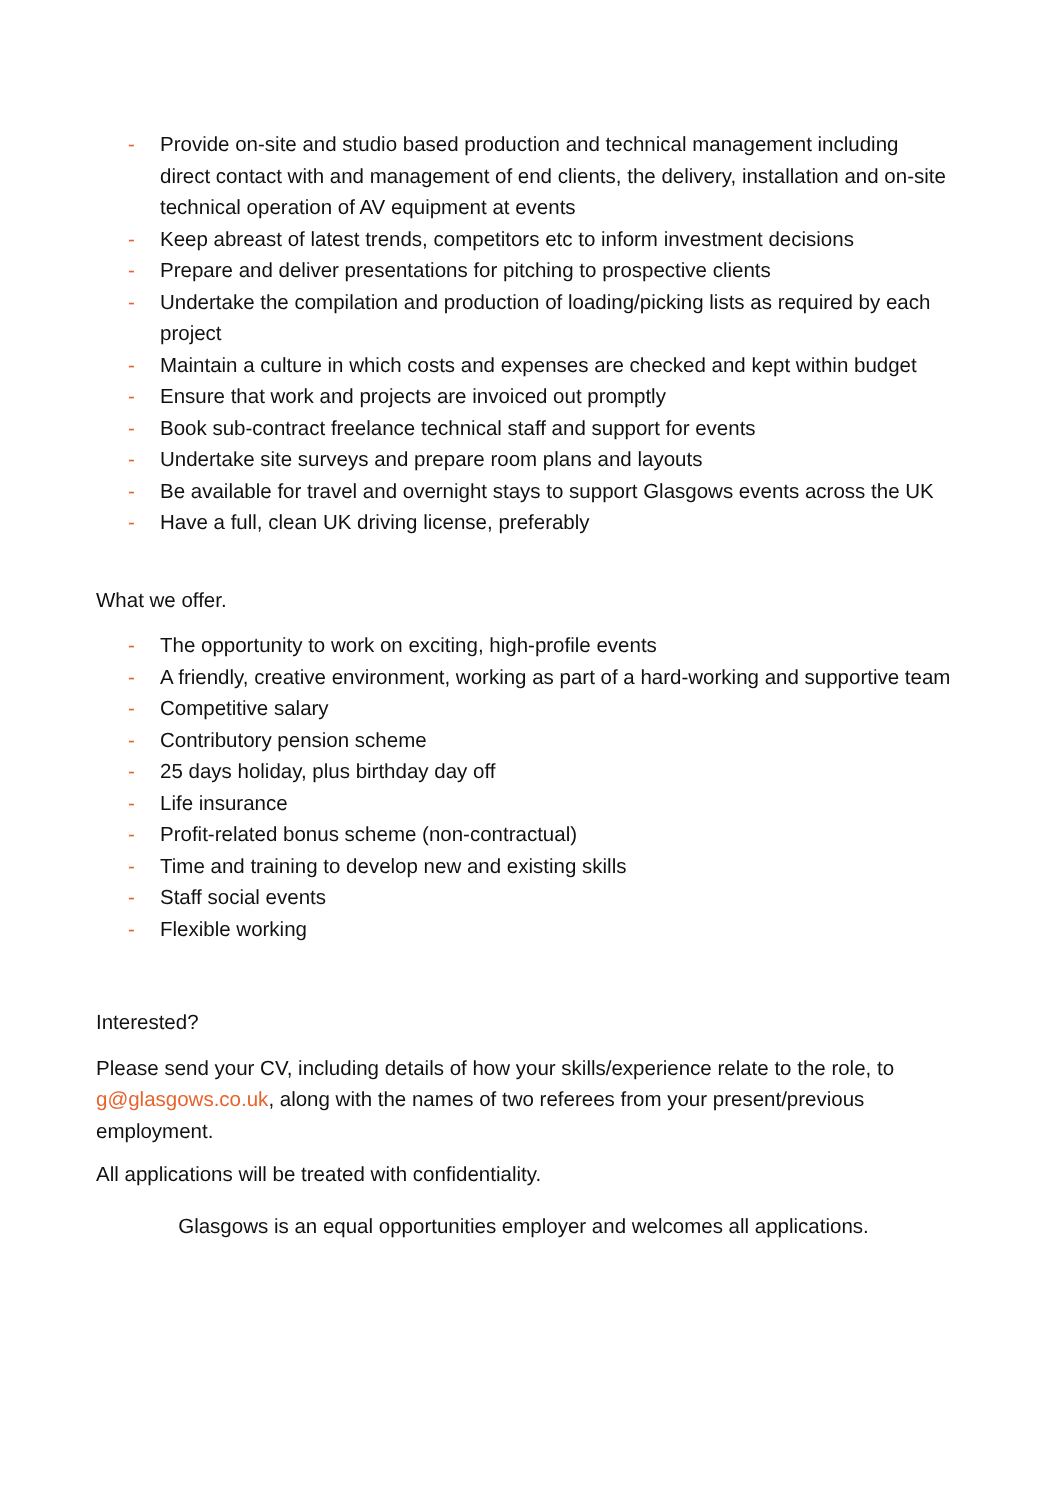- Provide on-site and studio based production and technical management including direct contact with and management of end clients, the delivery, installation and on-site technical operation of AV equipment at events
- Keep abreast of latest trends, competitors etc to inform investment decisions
- Prepare and deliver presentations for pitching to prospective clients
- Undertake the compilation and production of loading/picking lists as required by each project
- Maintain a culture in which costs and expenses are checked and kept within budget
- Ensure that work and projects are invoiced out promptly
- Book sub-contract freelance technical staff and support for events
- Undertake site surveys and prepare room plans and layouts
- Be available for travel and overnight stays to support Glasgows events across the UK
- Have a full, clean UK driving license, preferably
What we offer.
- The opportunity to work on exciting, high-profile events
- A friendly, creative environment, working as part of a hard-working and supportive team
- Competitive salary
- Contributory pension scheme
- 25 days holiday, plus birthday day off
- Life insurance
- Profit-related bonus scheme (non-contractual)
- Time and training to develop new and existing skills
- Staff social events
- Flexible working
Interested?
Please send your CV, including details of how your skills/experience relate to the role, to g@glasgows.co.uk, along with the names of two referees from your present/previous employment.
All applications will be treated with confidentiality.
Glasgows is an equal opportunities employer and welcomes all applications.